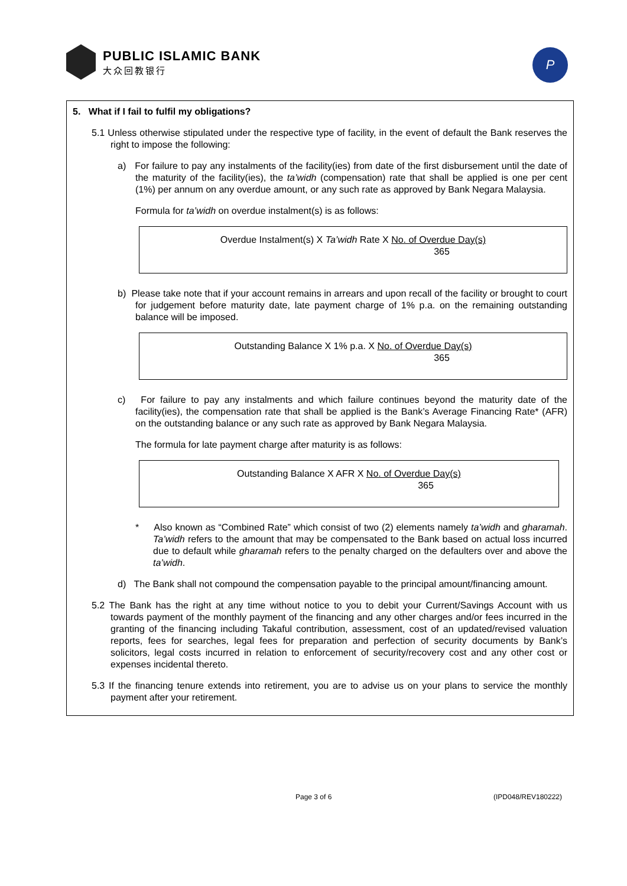PUBLIC ISLAMIC BANK
大众回教银行
P
5. What if I fail to fulfil my obligations?
5.1 Unless otherwise stipulated under the respective type of facility, in the event of default the Bank reserves the right to impose the following:
a) For failure to pay any instalments of the facility(ies) from date of the first disbursement until the date of the maturity of the facility(ies), the ta’widh (compensation) rate that shall be applied is one per cent (1%) per annum on any overdue amount, or any such rate as approved by Bank Negara Malaysia.
Formula for ta’widh on overdue instalment(s) is as follows:
Overdue Instalment(s) X Ta’widh Rate X No. of Overdue Day(s)
365
b) Please take note that if your account remains in arrears and upon recall of the facility or brought to court for judgement before maturity date, late payment charge of 1% p.a. on the remaining outstanding balance will be imposed.
Outstanding Balance X 1% p.a. X No. of Overdue Day(s)
365
c) For failure to pay any instalments and which failure continues beyond the maturity date of the facility(ies), the compensation rate that shall be applied is the Bank’s Average Financing Rate* (AFR) on the outstanding balance or any such rate as approved by Bank Negara Malaysia.
The formula for late payment charge after maturity is as follows:
Outstanding Balance X AFR X No. of Overdue Day(s)
365
* Also known as “Combined Rate” which consist of two (2) elements namely ta’widh and gharamah. Ta’widh refers to the amount that may be compensated to the Bank based on actual loss incurred due to default while gharamah refers to the penalty charged on the defaulters over and above the ta’widh.
d) The Bank shall not compound the compensation payable to the principal amount/financing amount.
5.2 The Bank has the right at any time without notice to you to debit your Current/Savings Account with us towards payment of the monthly payment of the financing and any other charges and/or fees incurred in the granting of the financing including Takaful contribution, assessment, cost of an updated/revised valuation reports, fees for searches, legal fees for preparation and perfection of security documents by Bank’s solicitors, legal costs incurred in relation to enforcement of security/recovery cost and any other cost or expenses incidental thereto.
5.3 If the financing tenure extends into retirement, you are to advise us on your plans to service the monthly payment after your retirement.
Page 3 of 6 (IPD048/REV180222)